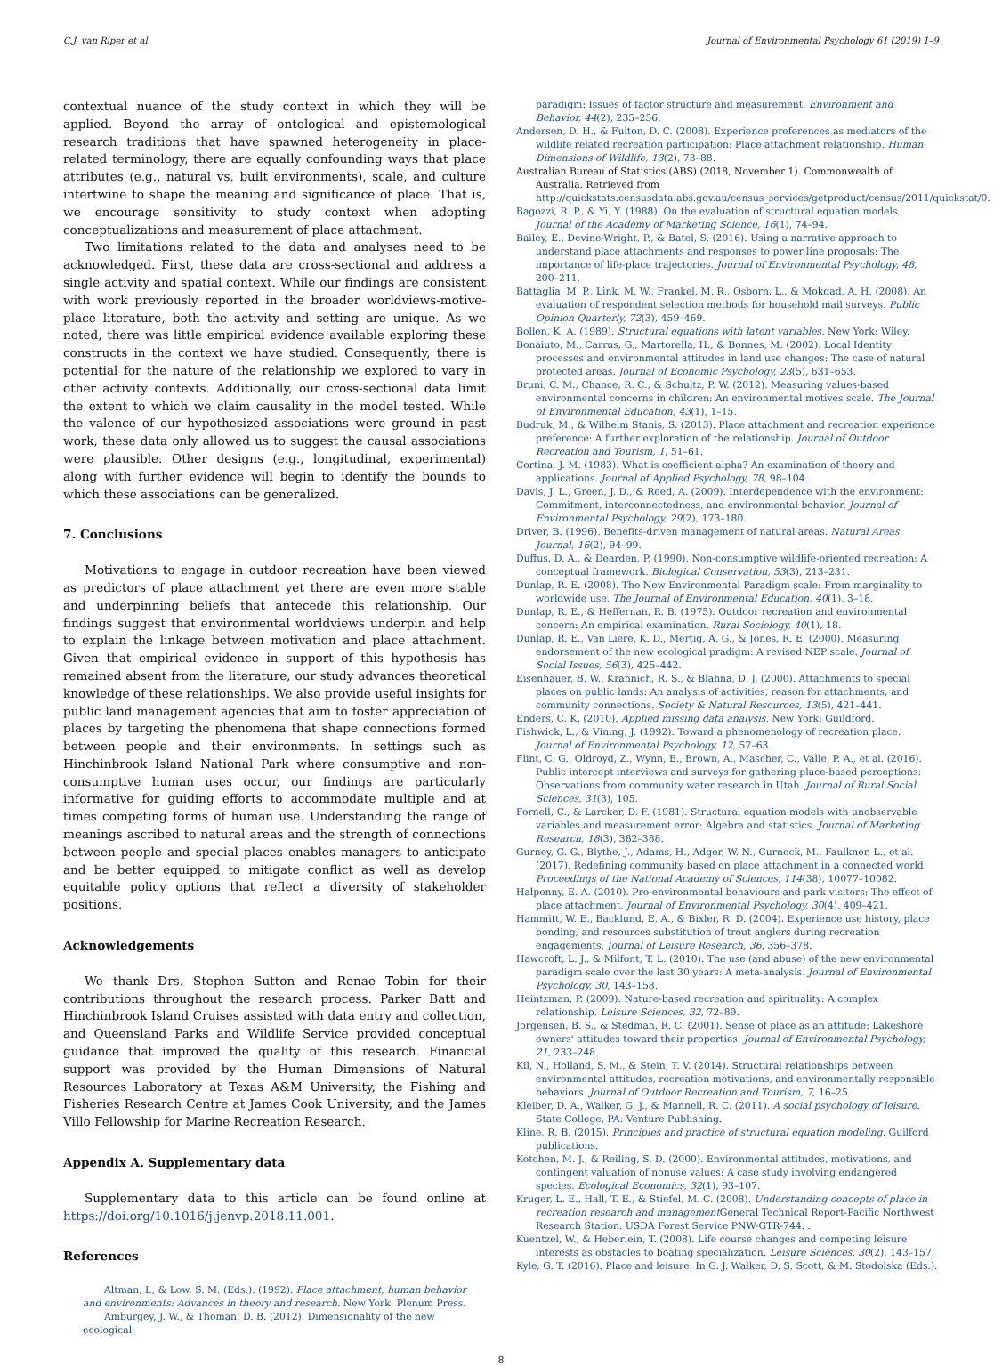C.J. van Riper et al. Journal of Environmental Psychology 61 (2019) 1–9
contextual nuance of the study context in which they will be applied. Beyond the array of ontological and epistemological research traditions that have spawned heterogeneity in place-related terminology, there are equally confounding ways that place attributes (e.g., natural vs. built environments), scale, and culture intertwine to shape the meaning and significance of place. That is, we encourage sensitivity to study context when adopting conceptualizations and measurement of place attachment.
Two limitations related to the data and analyses need to be acknowledged. First, these data are cross-sectional and address a single activity and spatial context. While our findings are consistent with work previously reported in the broader worldviews-motive-place literature, both the activity and setting are unique. As we noted, there was little empirical evidence available exploring these constructs in the context we have studied. Consequently, there is potential for the nature of the relationship we explored to vary in other activity contexts. Additionally, our cross-sectional data limit the extent to which we claim causality in the model tested. While the valence of our hypothesized associations were ground in past work, these data only allowed us to suggest the causal associations were plausible. Other designs (e.g., longitudinal, experimental) along with further evidence will begin to identify the bounds to which these associations can be generalized.
7. Conclusions
Motivations to engage in outdoor recreation have been viewed as predictors of place attachment yet there are even more stable and underpinning beliefs that antecede this relationship. Our findings suggest that environmental worldviews underpin and help to explain the linkage between motivation and place attachment. Given that empirical evidence in support of this hypothesis has remained absent from the literature, our study advances theoretical knowledge of these relationships. We also provide useful insights for public land management agencies that aim to foster appreciation of places by targeting the phenomena that shape connections formed between people and their environments. In settings such as Hinchinbrook Island National Park where consumptive and non-consumptive human uses occur, our findings are particularly informative for guiding efforts to accommodate multiple and at times competing forms of human use. Understanding the range of meanings ascribed to natural areas and the strength of connections between people and special places enables managers to anticipate and be better equipped to mitigate conflict as well as develop equitable policy options that reflect a diversity of stakeholder positions.
Acknowledgements
We thank Drs. Stephen Sutton and Renae Tobin for their contributions throughout the research process. Parker Batt and Hinchinbrook Island Cruises assisted with data entry and collection, and Queensland Parks and Wildlife Service provided conceptual guidance that improved the quality of this research. Financial support was provided by the Human Dimensions of Natural Resources Laboratory at Texas A&M University, the Fishing and Fisheries Research Centre at James Cook University, and the James Villo Fellowship for Marine Recreation Research.
Appendix A. Supplementary data
Supplementary data to this article can be found online at https://doi.org/10.1016/j.jenvp.2018.11.001.
References
Altman, I., & Low, S. M. (Eds.). (1992). Place attachment, human behavior and environments: Advances in theory and research. New York: Plenum Press.
Amburgey, J. W., & Thoman, D. B. (2012). Dimensionality of the new ecological
paradigm: Issues of factor structure and measurement. Environment and Behavior, 44(2), 235–256.
Anderson, D. H., & Fulton, D. C. (2008). Experience preferences as mediators of the wildlife related recreation participation: Place attachment relationship. Human Dimensions of Wildlife, 13(2), 73–88.
Australian Bureau of Statistics (ABS) (2018, November 1). Commonwealth of Australia. Retrieved from http://quickstats.censusdata.abs.gov.au/census_services/getproduct/census/2011/quickstat/0.
Bagozzi, R. P., & Yi, Y. (1988). On the evaluation of structural equation models. Journal of the Academy of Marketing Science, 16(1), 74–94.
Bailey, E., Devine-Wright, P., & Batel, S. (2016). Using a narrative approach to understand place attachments and responses to power line proposals: The importance of life-place trajectories. Journal of Environmental Psychology, 48, 200–211.
Battaglia, M. P., Link, M. W., Frankel, M. R., Osborn, L., & Mokdad, A. H. (2008). An evaluation of respondent selection methods for household mail surveys. Public Opinion Quarterly, 72(3), 459–469.
Bollen, K. A. (1989). Structural equations with latent variables. New York: Wiley.
Bonaiuto, M., Carrus, G., Martorella, H., & Bonnes, M. (2002). Local Identity processes and environmental attitudes in land use changes: The case of natural protected areas. Journal of Economic Psychology, 23(5), 631–653.
Bruni, C. M., Chance, R. C., & Schultz, P. W. (2012). Measuring values-based environmental concerns in children: An environmental motives scale. The Journal of Environmental Education, 43(1), 1–15.
Budruk, M., & Wilhelm Stanis, S. (2013). Place attachment and recreation experience preference: A further exploration of the relationship. Journal of Outdoor Recreation and Tourism, 1, 51–61.
Cortina, J. M. (1983). What is coefficient alpha? An examination of theory and applications. Journal of Applied Psychology, 78, 98–104.
Davis, J. L., Green, J. D., & Reed, A. (2009). Interdependence with the environment: Commitment, interconnectedness, and environmental behavior. Journal of Environmental Psychology, 29(2), 173–180.
Driver, B. (1996). Benefits-driven management of natural areas. Natural Areas Journal, 16(2), 94–99.
Duffus, D. A., & Dearden, P. (1990). Non-consumptive wildlife-oriented recreation: A conceptual framework. Biological Conservation, 53(3), 213–231.
Dunlap, R. E. (2008). The New Environmental Paradigm scale: From marginality to worldwide use. The Journal of Environmental Education, 40(1), 3–18.
Dunlap, R. E., & Heffernan, R. B. (1975). Outdoor recreation and environmental concern: An empirical examination. Rural Sociology, 40(1), 18.
Dunlap, R. E., Van Liere, K. D., Mertig, A. G., & Jones, R. E. (2000). Measuring endorsement of the new ecological pradigm: A revised NEP scale. Journal of Social Issues, 56(3), 425–442.
Eisenhauer, B. W., Krannich, R. S., & Blahna, D. J. (2000). Attachments to special places on public lands: An analysis of activities, reason for attachments, and community connections. Society & Natural Resources, 13(5), 421–441.
Enders, C. K. (2010). Applied missing data analysis. New York: Guildford.
Fishwick, L., & Vining, J. (1992). Toward a phenomenology of recreation place. Journal of Environmental Psychology, 12, 57–63.
Flint, C. G., Oldroyd, Z., Wynn, E., Brown, A., Mascher, C., Valle, P. A., et al. (2016). Public intercept interviews and surveys for gathering place-based perceptions: Observations from community water research in Utah. Journal of Rural Social Sciences, 31(3), 105.
Fornell, C., & Larcker, D. F. (1981). Structural equation models with unobservable variables and measurement error: Algebra and statistics. Journal of Marketing Research, 18(3), 382–388.
Gurney, G. G., Blythe, J., Adams, H., Adger, W. N., Curnock, M., Faulkner, L., et al. (2017). Redefining community based on place attachment in a connected world. Proceedings of the National Academy of Sciences, 114(38), 10077–10082.
Halpenny, E. A. (2010). Pro-environmental behaviours and park visitors: The effect of place attachment. Journal of Environmental Psychology, 30(4), 409–421.
Hammitt, W. E., Backlund, E. A., & Bixler, R. D. (2004). Experience use history, place bonding, and resources substitution of trout anglers during recreation engagements. Journal of Leisure Research, 36, 356–378.
Hawcroft, L. J., & Milfont, T. L. (2010). The use (and abuse) of the new environmental paradigm scale over the last 30 years: A meta-analysis. Journal of Environmental Psychology, 30, 143–158.
Heintzman, P. (2009). Nature-based recreation and spirituality: A complex relationship. Leisure Sciences, 32, 72–89.
Jorgensen, B. S., & Stedman, R. C. (2001). Sense of place as an attitude: Lakeshore owners' attitudes toward their properties. Journal of Environmental Psychology, 21, 233–248.
Kil, N., Holland, S. M., & Stein, T. V. (2014). Structural relationships between environmental attitudes, recreation motivations, and environmentally responsible behaviors. Journal of Outdoor Recreation and Tourism, 7, 16–25.
Kleiber, D. A., Walker, G. J., & Mannell, R. C. (2011). A social psychology of leisure. State College, PA: Venture Publishing.
Kline, R. B. (2015). Principles and practice of structural equation modeling. Guilford publications.
Kotchen, M. J., & Reiling, S. D. (2000). Environmental attitudes, motivations, and contingent valuation of nonuse values: A case study involving endangered species. Ecological Economics, 32(1), 93–107.
Kruger, L. E., Hall, T. E., & Stiefel, M. C. (2008). Understanding concepts of place in recreation research and management General Technical Report-Pacific Northwest Research Station. USDA Forest Service PNW-GTR-744. .
Kuentzel, W., & Heberlein, T. (2008). Life course changes and competing leisure interests as obstacles to boating specialization. Leisure Sciences, 30(2), 143–157.
Kyle, G. T. (2016). Place and leisure. In G. J. Walker, D. S. Scott, & M. Stodolska (Eds.).
8